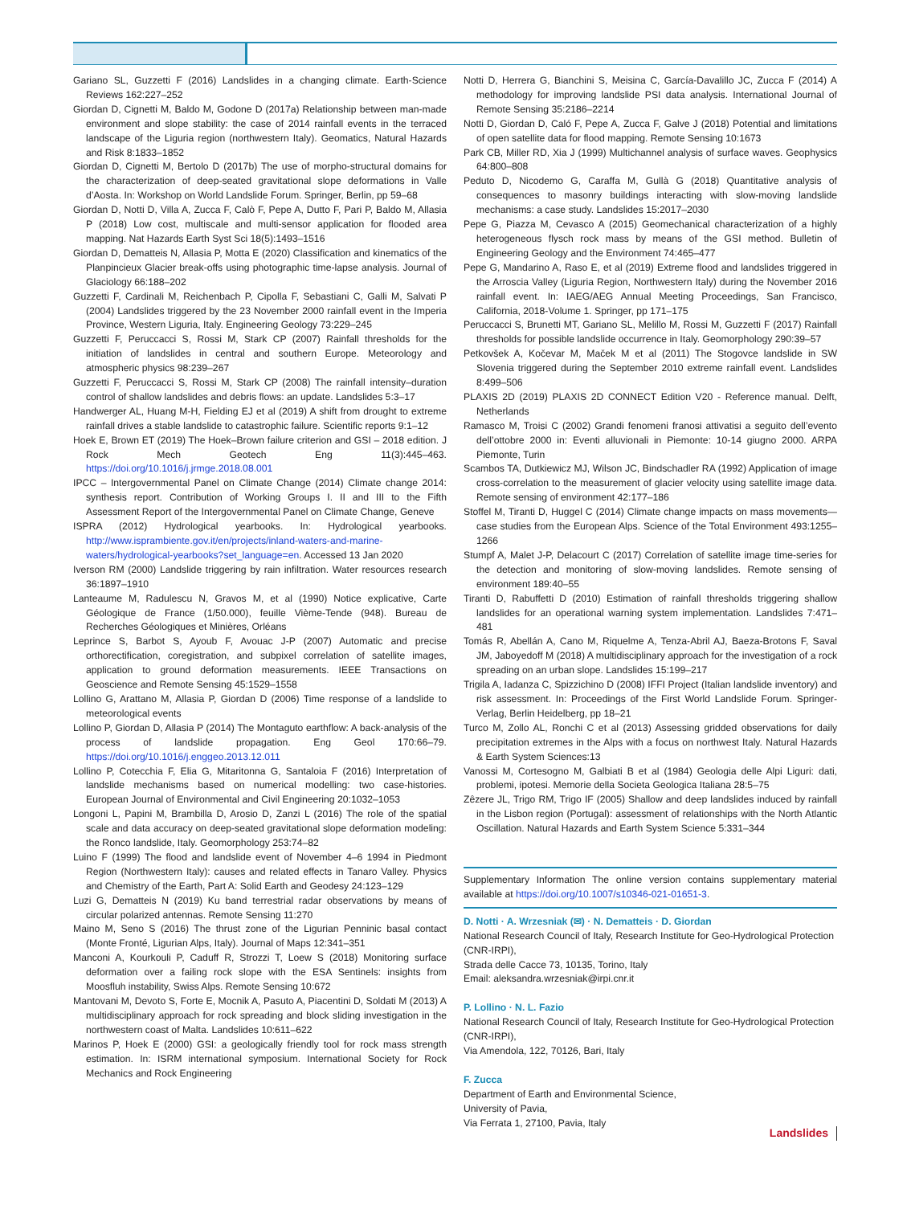Gariano SL, Guzzetti F (2016) Landslides in a changing climate. Earth-Science Reviews 162:227–252
Giordan D, Cignetti M, Baldo M, Godone D (2017a) Relationship between man-made environment and slope stability: the case of 2014 rainfall events in the terraced landscape of the Liguria region (northwestern Italy). Geomatics, Natural Hazards and Risk 8:1833–1852
Giordan D, Cignetti M, Bertolo D (2017b) The use of morpho-structural domains for the characterization of deep-seated gravitational slope deformations in Valle d’Aosta. In: Workshop on World Landslide Forum. Springer, Berlin, pp 59–68
Giordan D, Notti D, Villa A, Zucca F, Calò F, Pepe A, Dutto F, Pari P, Baldo M, Allasia P (2018) Low cost, multiscale and multi-sensor application for flooded area mapping. Nat Hazards Earth Syst Sci 18(5):1493–1516
Giordan D, Dematteis N, Allasia P, Motta E (2020) Classification and kinematics of the Planpincieux Glacier break-offs using photographic time-lapse analysis. Journal of Glaciology 66:188–202
Guzzetti F, Cardinali M, Reichenbach P, Cipolla F, Sebastiani C, Galli M, Salvati P (2004) Landslides triggered by the 23 November 2000 rainfall event in the Imperia Province, Western Liguria, Italy. Engineering Geology 73:229–245
Guzzetti F, Peruccacci S, Rossi M, Stark CP (2007) Rainfall thresholds for the initiation of landslides in central and southern Europe. Meteorology and atmospheric physics 98:239–267
Guzzetti F, Peruccacci S, Rossi M, Stark CP (2008) The rainfall intensity–duration control of shallow landslides and debris flows: an update. Landslides 5:3–17
Handwerger AL, Huang M-H, Fielding EJ et al (2019) A shift from drought to extreme rainfall drives a stable landslide to catastrophic failure. Scientific reports 9:1–12
Hoek E, Brown ET (2019) The Hoek–Brown failure criterion and GSI – 2018 edition. J Rock Mech Geotech Eng 11(3):445–463. https://doi.org/10.1016/j.jrmge.2018.08.001
IPCC – Intergovernmental Panel on Climate Change (2014) Climate change 2014: synthesis report. Contribution of Working Groups I. II and III to the Fifth Assessment Report of the Intergovernmental Panel on Climate Change, Geneve
ISPRA (2012) Hydrological yearbooks. In: Hydrological yearbooks. http://www.isprambiente.gov.it/en/projects/inland-waters-and-marine-waters/hydrological-yearbooks?set_language=en. Accessed 13 Jan 2020
Iverson RM (2000) Landslide triggering by rain infiltration. Water resources research 36:1897–1910
Lanteaume M, Radulescu N, Gravos M, et al (1990) Notice explicative, Carte Géologique de France (1/50.000), feuille Vième-Tende (948). Bureau de Recherches Géologiques et Minières, Orléans
Leprince S, Barbot S, Ayoub F, Avouac J-P (2007) Automatic and precise orthorectification, coregistration, and subpixel correlation of satellite images, application to ground deformation measurements. IEEE Transactions on Geoscience and Remote Sensing 45:1529–1558
Lollino G, Arattano M, Allasia P, Giordan D (2006) Time response of a landslide to meteorological events
Lollino P, Giordan D, Allasia P (2014) The Montaguto earthflow: A back-analysis of the process of landslide propagation. Eng Geol 170:66–79. https://doi.org/10.1016/j.enggeo.2013.12.011
Lollino P, Cotecchia F, Elia G, Mitaritonna G, Santaloia F (2016) Interpretation of landslide mechanisms based on numerical modelling: two case-histories. European Journal of Environmental and Civil Engineering 20:1032–1053
Longoni L, Papini M, Brambilla D, Arosio D, Zanzi L (2016) The role of the spatial scale and data accuracy on deep-seated gravitational slope deformation modeling: the Ronco landslide, Italy. Geomorphology 253:74–82
Luino F (1999) The flood and landslide event of November 4–6 1994 in Piedmont Region (Northwestern Italy): causes and related effects in Tanaro Valley. Physics and Chemistry of the Earth, Part A: Solid Earth and Geodesy 24:123–129
Luzi G, Dematteis N (2019) Ku band terrestrial radar observations by means of circular polarized antennas. Remote Sensing 11:270
Maino M, Seno S (2016) The thrust zone of the Ligurian Penninic basal contact (Monte Fronté, Ligurian Alps, Italy). Journal of Maps 12:341–351
Manconi A, Kourkouli P, Caduff R, Strozzi T, Loew S (2018) Monitoring surface deformation over a failing rock slope with the ESA Sentinels: insights from Moosfluh instability, Swiss Alps. Remote Sensing 10:672
Mantovani M, Devoto S, Forte E, Mocnik A, Pasuto A, Piacentini D, Soldati M (2013) A multidisciplinary approach for rock spreading and block sliding investigation in the northwestern coast of Malta. Landslides 10:611–622
Marinos P, Hoek E (2000) GSI: a geologically friendly tool for rock mass strength estimation. In: ISRM international symposium. International Society for Rock Mechanics and Rock Engineering
Notti D, Herrera G, Bianchini S, Meisina C, García-Davalillo JC, Zucca F (2014) A methodology for improving landslide PSI data analysis. International Journal of Remote Sensing 35:2186–2214
Notti D, Giordan D, Caló F, Pepe A, Zucca F, Galve J (2018) Potential and limitations of open satellite data for flood mapping. Remote Sensing 10:1673
Park CB, Miller RD, Xia J (1999) Multichannel analysis of surface waves. Geophysics 64:800–808
Peduto D, Nicodemo G, Caraffa M, Gullà G (2018) Quantitative analysis of consequences to masonry buildings interacting with slow-moving landslide mechanisms: a case study. Landslides 15:2017–2030
Pepe G, Piazza M, Cevasco A (2015) Geomechanical characterization of a highly heterogeneous flysch rock mass by means of the GSI method. Bulletin of Engineering Geology and the Environment 74:465–477
Pepe G, Mandarino A, Raso E, et al (2019) Extreme flood and landslides triggered in the Arroscia Valley (Liguria Region, Northwestern Italy) during the November 2016 rainfall event. In: IAEG/AEG Annual Meeting Proceedings, San Francisco, California, 2018-Volume 1. Springer, pp 171–175
Peruccacci S, Brunetti MT, Gariano SL, Melillo M, Rossi M, Guzzetti F (2017) Rainfall thresholds for possible landslide occurrence in Italy. Geomorphology 290:39–57
Petkovšek A, Kočevar M, Maček M et al (2011) The Stogovce landslide in SW Slovenia triggered during the September 2010 extreme rainfall event. Landslides 8:499–506
PLAXIS 2D (2019) PLAXIS 2D CONNECT Edition V20 - Reference manual. Delft, Netherlands
Ramasco M, Troisi C (2002) Grandi fenomeni franosi attivatisi a seguito dell’evento dell’ottobre 2000 in: Eventi alluvionali in Piemonte: 10-14 giugno 2000. ARPA Piemonte, Turin
Scambos TA, Dutkiewicz MJ, Wilson JC, Bindschadler RA (1992) Application of image cross-correlation to the measurement of glacier velocity using satellite image data. Remote sensing of environment 42:177–186
Stoffel M, Tiranti D, Huggel C (2014) Climate change impacts on mass movements—case studies from the European Alps. Science of the Total Environment 493:1255–1266
Stumpf A, Malet J-P, Delacourt C (2017) Correlation of satellite image time-series for the detection and monitoring of slow-moving landslides. Remote sensing of environment 189:40–55
Tiranti D, Rabuffetti D (2010) Estimation of rainfall thresholds triggering shallow landslides for an operational warning system implementation. Landslides 7:471–481
Tomás R, Abellán A, Cano M, Riquelme A, Tenza-Abril AJ, Baeza-Brotons F, Saval JM, Jaboyedoff M (2018) A multidisciplinary approach for the investigation of a rock spreading on an urban slope. Landslides 15:199–217
Trigila A, Iadanza C, Spizzichino D (2008) IFFI Project (Italian landslide inventory) and risk assessment. In: Proceedings of the First World Landslide Forum. Springer-Verlag, Berlin Heidelberg, pp 18–21
Turco M, Zollo AL, Ronchi C et al (2013) Assessing gridded observations for daily precipitation extremes in the Alps with a focus on northwest Italy. Natural Hazards & Earth System Sciences:13
Vanossi M, Cortesogno M, Galbiati B et al (1984) Geologia delle Alpi Liguri: dati, problemi, ipotesi. Memorie della Societa Geologica Italiana 28:5–75
Zêzere JL, Trigo RM, Trigo IF (2005) Shallow and deep landslides induced by rainfall in the Lisbon region (Portugal): assessment of relationships with the North Atlantic Oscillation. Natural Hazards and Earth System Science 5:331–344
Supplementary Information The online version contains supplementary material available at https://doi.org/10.1007/s10346-021-01651-3.
D. Notti · A. Wrzesniak (✉) · N. Dematteis · D. Giordan
National Research Council of Italy, Research Institute for Geo-Hydrological Protection (CNR-IRPI),
Strada delle Cacce 73, 10135, Torino, Italy
Email: aleksandra.wrzesniak@irpi.cnr.it
P. Lollino · N. L. Fazio
National Research Council of Italy, Research Institute for Geo-Hydrological Protection (CNR-IRPI),
Via Amendola, 122, 70126, Bari, Italy
F. Zucca
Department of Earth and Environmental Science,
University of Pavia,
Via Ferrata 1, 27100, Pavia, Italy
Landslides